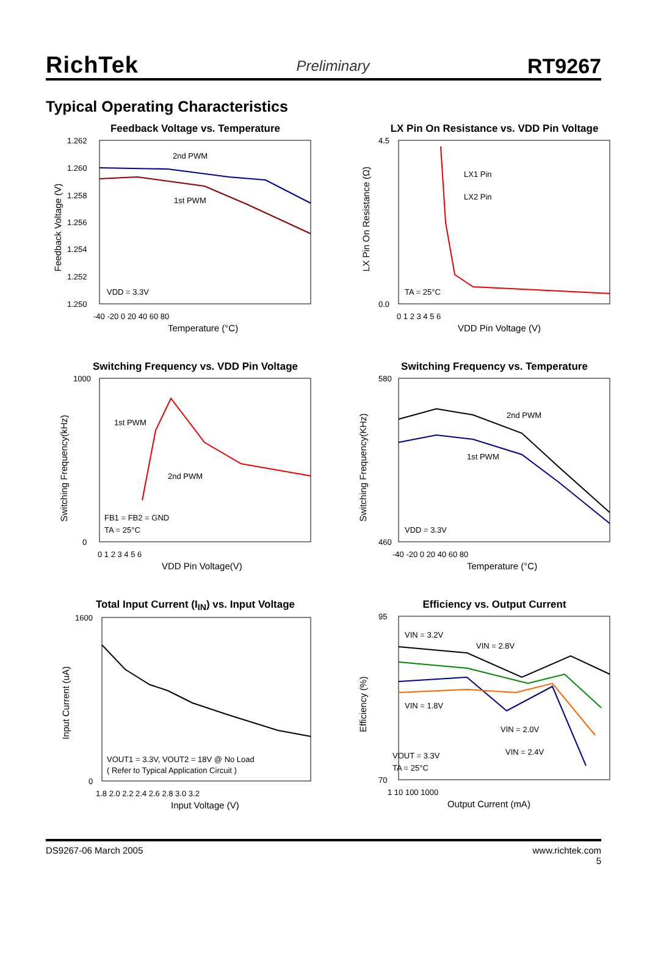RichTek Preliminary RT9267
Typical Operating Characteristics
Feedback Voltage vs. Temperature
1.262
1.260
1.258
1.256
1.254
1.252
1.250
2nd PWM
1st PWM
VDD = 3.3V
-40 -20 0 20 40 60 80
Temperature (°C)
Feedback Voltage (V)
LX Pin On Resistance vs. VDD Pin Voltage
4.5
0.0
LX1 Pin
LX2 Pin
TA = 25°C
0 1 2 3 4 5 6
VDD Pin Voltage (V)
LX Pin On Resistance (Ω)
Switching Frequency vs. VDD Pin Voltage
1000
0
1st PWM
2nd PWM
FB1 = FB2 = GND
TA = 25°C
0 1 2 3 4 5 6
VDD Pin Voltage(V)
Switching Frequency(kHz)
Switching Frequency vs. Temperature
580
460
2nd PWM
1st PWM
VDD = 3.3V
-40 -20 0 20 40 60 80
Temperature (°C)
Switching Frequency(KHz)
Total Input Current (I<sub>IN</sub>) vs. Input Voltage
1600
0
VOUT1 = 3.3V, VOUT2 = 18V @ No Load
( Refer to Typical Application Circuit )
1.8 2.0 2.2 2.4 2.6 2.8 3.0 3.2
Input Voltage (V)
Input Current (uA)
Efficiency vs. Output Current
95
70
VIN = 3.2V
VIN = 2.8V
VIN = 1.8V
VIN = 2.0V
VIN = 2.4V
VOUT = 3.3V
TA = 25°C
1 10 100 1000
Output Current (mA)
Efficiency (%)
DS9267-06 March 2005 www.richtek.com
5